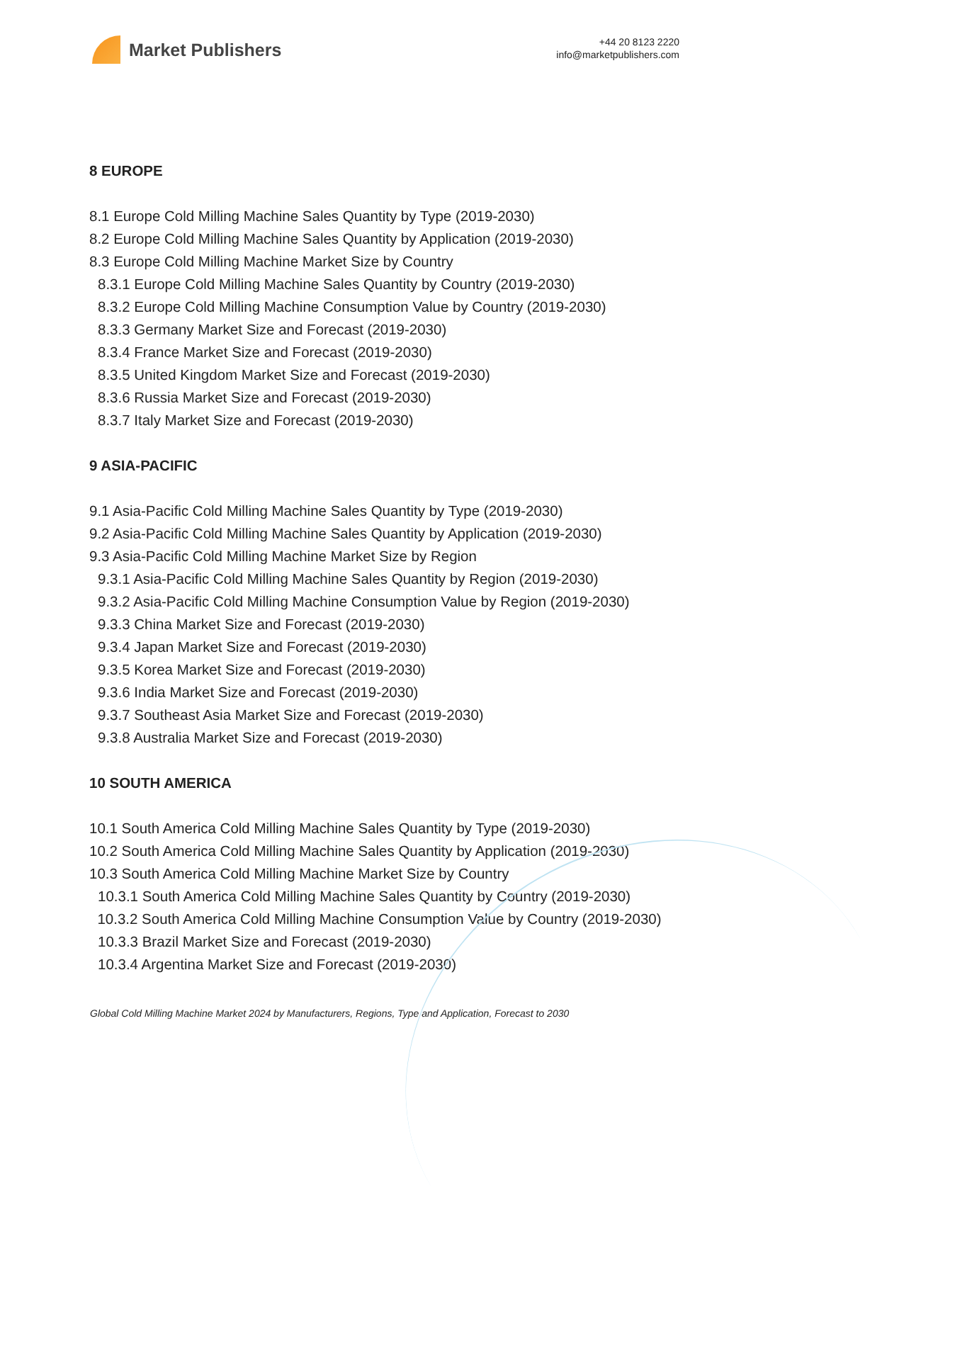Market Publishers
+44 20 8123 2220
info@marketpublishers.com
8 EUROPE
8.1 Europe Cold Milling Machine Sales Quantity by Type (2019-2030)
8.2 Europe Cold Milling Machine Sales Quantity by Application (2019-2030)
8.3 Europe Cold Milling Machine Market Size by Country
8.3.1 Europe Cold Milling Machine Sales Quantity by Country (2019-2030)
8.3.2 Europe Cold Milling Machine Consumption Value by Country (2019-2030)
8.3.3 Germany Market Size and Forecast (2019-2030)
8.3.4 France Market Size and Forecast (2019-2030)
8.3.5 United Kingdom Market Size and Forecast (2019-2030)
8.3.6 Russia Market Size and Forecast (2019-2030)
8.3.7 Italy Market Size and Forecast (2019-2030)
9 ASIA-PACIFIC
9.1 Asia-Pacific Cold Milling Machine Sales Quantity by Type (2019-2030)
9.2 Asia-Pacific Cold Milling Machine Sales Quantity by Application (2019-2030)
9.3 Asia-Pacific Cold Milling Machine Market Size by Region
9.3.1 Asia-Pacific Cold Milling Machine Sales Quantity by Region (2019-2030)
9.3.2 Asia-Pacific Cold Milling Machine Consumption Value by Region (2019-2030)
9.3.3 China Market Size and Forecast (2019-2030)
9.3.4 Japan Market Size and Forecast (2019-2030)
9.3.5 Korea Market Size and Forecast (2019-2030)
9.3.6 India Market Size and Forecast (2019-2030)
9.3.7 Southeast Asia Market Size and Forecast (2019-2030)
9.3.8 Australia Market Size and Forecast (2019-2030)
10 SOUTH AMERICA
10.1 South America Cold Milling Machine Sales Quantity by Type (2019-2030)
10.2 South America Cold Milling Machine Sales Quantity by Application (2019-2030)
10.3 South America Cold Milling Machine Market Size by Country
10.3.1 South America Cold Milling Machine Sales Quantity by Country (2019-2030)
10.3.2 South America Cold Milling Machine Consumption Value by Country (2019-2030)
10.3.3 Brazil Market Size and Forecast (2019-2030)
10.3.4 Argentina Market Size and Forecast (2019-2030)
Global Cold Milling Machine Market 2024 by Manufacturers, Regions, Type and Application, Forecast to 2030